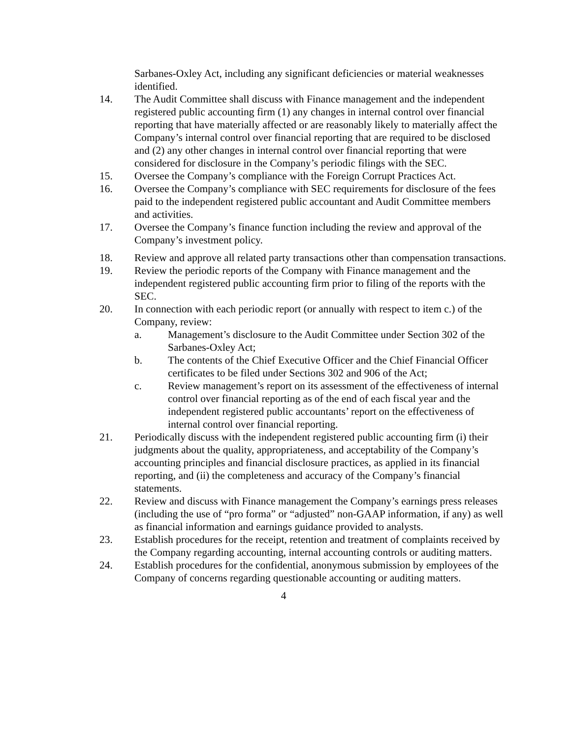Sarbanes-Oxley Act, including any significant deficiencies or material weaknesses identified.
14. The Audit Committee shall discuss with Finance management and the independent registered public accounting firm (1) any changes in internal control over financial reporting that have materially affected or are reasonably likely to materially affect the Company’s internal control over financial reporting that are required to be disclosed and (2) any other changes in internal control over financial reporting that were considered for disclosure in the Company’s periodic filings with the SEC.
15. Oversee the Company’s compliance with the Foreign Corrupt Practices Act.
16. Oversee the Company’s compliance with SEC requirements for disclosure of the fees paid to the independent registered public accountant and Audit Committee members and activities.
17. Oversee the Company’s finance function including the review and approval of the Company’s investment policy.
18. Review and approve all related party transactions other than compensation transactions.
19. Review the periodic reports of the Company with Finance management and the independent registered public accounting firm prior to filing of the reports with the SEC.
20. In connection with each periodic report (or annually with respect to item c.) of the Company, review:
a. Management’s disclosure to the Audit Committee under Section 302 of the Sarbanes-Oxley Act;
b. The contents of the Chief Executive Officer and the Chief Financial Officer certificates to be filed under Sections 302 and 906 of the Act;
c. Review management’s report on its assessment of the effectiveness of internal control over financial reporting as of the end of each fiscal year and the independent registered public accountants’ report on the effectiveness of internal control over financial reporting.
21. Periodically discuss with the independent registered public accounting firm (i) their judgments about the quality, appropriateness, and acceptability of the Company’s accounting principles and financial disclosure practices, as applied in its financial reporting, and (ii) the completeness and accuracy of the Company’s financial statements.
22. Review and discuss with Finance management the Company’s earnings press releases (including the use of “pro forma” or “adjusted” non-GAAP information, if any) as well as financial information and earnings guidance provided to analysts.
23. Establish procedures for the receipt, retention and treatment of complaints received by the Company regarding accounting, internal accounting controls or auditing matters.
24. Establish procedures for the confidential, anonymous submission by employees of the Company of concerns regarding questionable accounting or auditing matters.
4